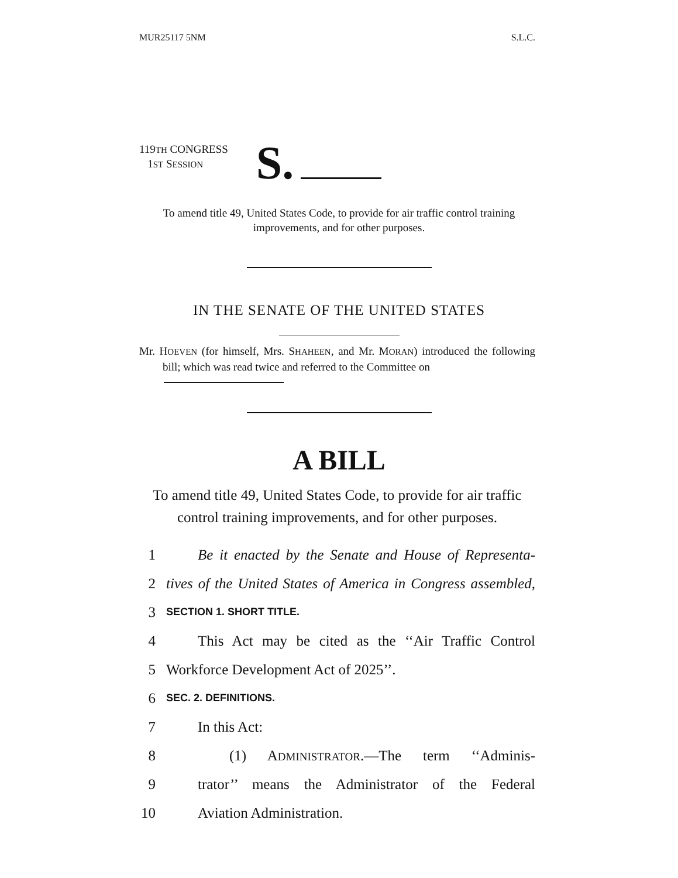MUR25117 5NM S.L.C.
119TH CONGRESS
1ST SESSION
S.
To amend title 49, United States Code, to provide for air traffic control training improvements, and for other purposes.
IN THE SENATE OF THE UNITED STATES
Mr. HOEVEN (for himself, Mrs. SHAHEEN, and Mr. MORAN) introduced the following bill; which was read twice and referred to the Committee on
A BILL
To amend title 49, United States Code, to provide for air traffic control training improvements, and for other purposes.
1 Be it enacted by the Senate and House of Representa-
2 tives of the United States of America in Congress assembled,
3 SECTION 1. SHORT TITLE.
4 This Act may be cited as the ‘‘Air Traffic Control
5 Workforce Development Act of 2025’’.
6 SEC. 2. DEFINITIONS.
7 In this Act:
8 (1) ADMINISTRATOR.—The term ‘‘Adminis-
9 trator’’ means the Administrator of the Federal
10 Aviation Administration.